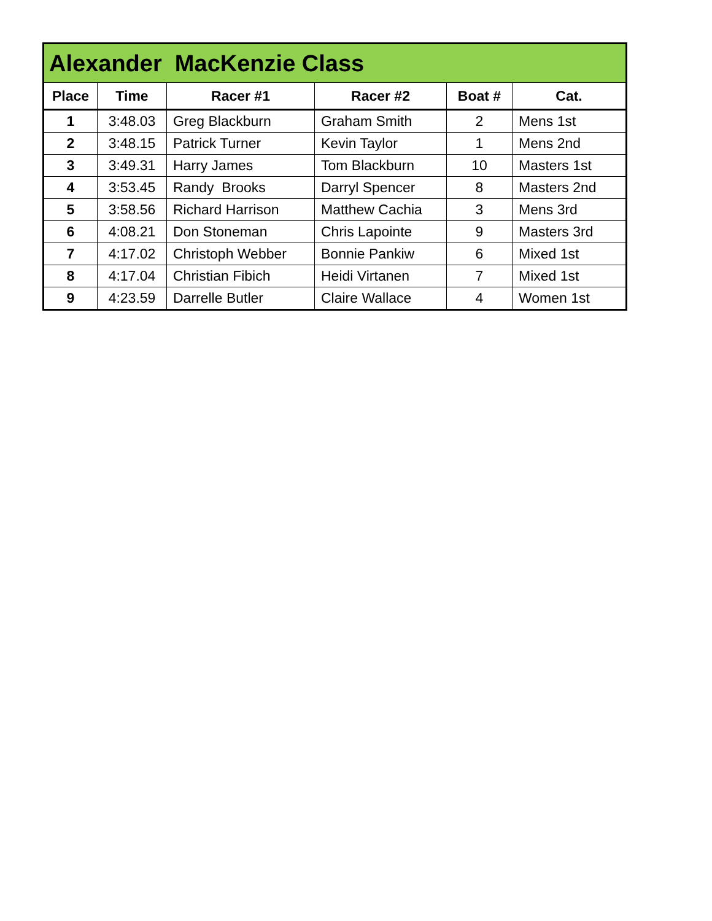| Alexander MacKenzie Class | | | | | |
| --- | --- | --- | --- | --- | --- |
| Place | Time | Racer #1 | Racer #2 | Boat # | Cat. |
| 1 | 3:48.03 | Greg Blackburn | Graham Smith | 2 | Mens 1st |
| 2 | 3:48.15 | Patrick Turner | Kevin Taylor | 1 | Mens 2nd |
| 3 | 3:49.31 | Harry James | Tom Blackburn | 10 | Masters 1st |
| 4 | 3:53.45 | Randy Brooks | Darryl Spencer | 8 | Masters 2nd |
| 5 | 3:58.56 | Richard Harrison | Matthew Cachia | 3 | Mens 3rd |
| 6 | 4:08.21 | Don Stoneman | Chris Lapointe | 9 | Masters 3rd |
| 7 | 4:17.02 | Christoph Webber | Bonnie Pankiw | 6 | Mixed 1st |
| 8 | 4:17.04 | Christian Fibich | Heidi Virtanen | 7 | Mixed 1st |
| 9 | 4:23.59 | Darrelle Butler | Claire Wallace | 4 | Women 1st |